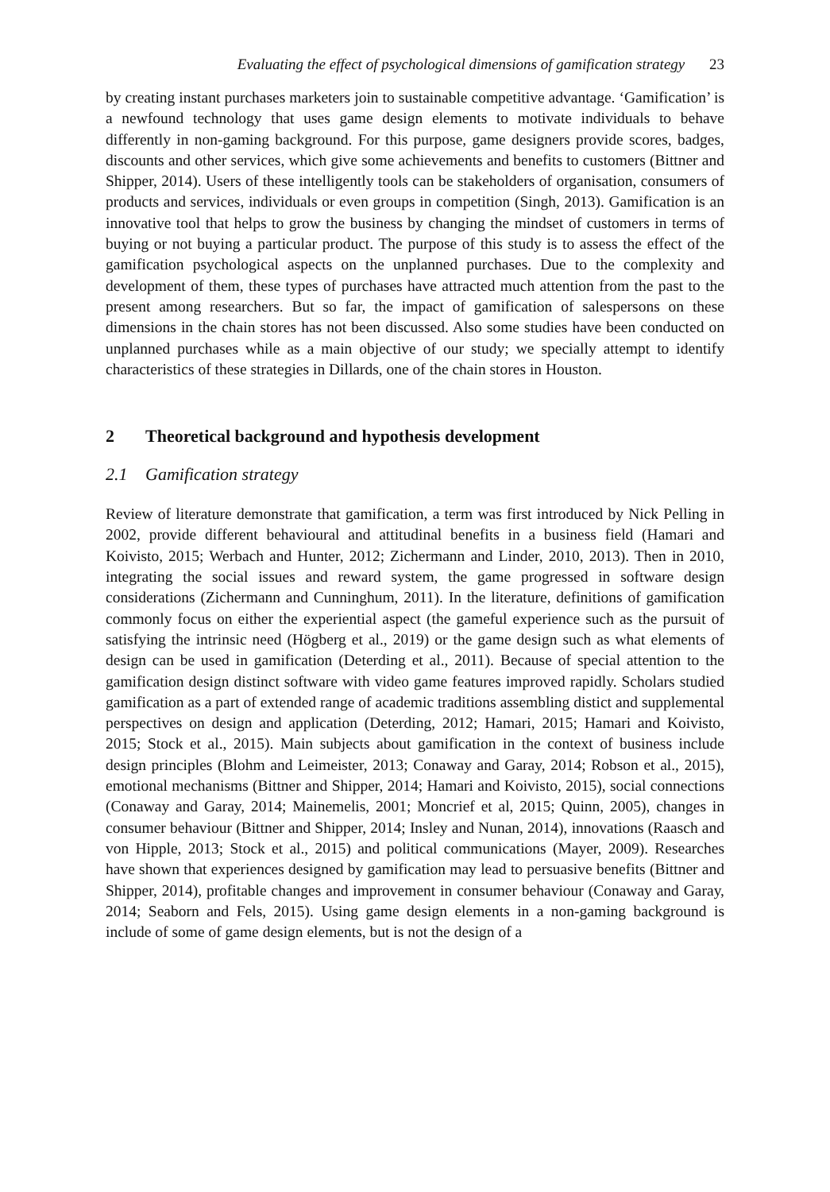Evaluating the effect of psychological dimensions of gamification strategy 23
by creating instant purchases marketers join to sustainable competitive advantage. ‘Gamification’ is a newfound technology that uses game design elements to motivate individuals to behave differently in non-gaming background. For this purpose, game designers provide scores, badges, discounts and other services, which give some achievements and benefits to customers (Bittner and Shipper, 2014). Users of these intelligently tools can be stakeholders of organisation, consumers of products and services, individuals or even groups in competition (Singh, 2013). Gamification is an innovative tool that helps to grow the business by changing the mindset of customers in terms of buying or not buying a particular product. The purpose of this study is to assess the effect of the gamification psychological aspects on the unplanned purchases. Due to the complexity and development of them, these types of purchases have attracted much attention from the past to the present among researchers. But so far, the impact of gamification of salespersons on these dimensions in the chain stores has not been discussed. Also some studies have been conducted on unplanned purchases while as a main objective of our study; we specially attempt to identify characteristics of these strategies in Dillards, one of the chain stores in Houston.
2 Theoretical background and hypothesis development
2.1 Gamification strategy
Review of literature demonstrate that gamification, a term was first introduced by Nick Pelling in 2002, provide different behavioural and attitudinal benefits in a business field (Hamari and Koivisto, 2015; Werbach and Hunter, 2012; Zichermann and Linder, 2010, 2013). Then in 2010, integrating the social issues and reward system, the game progressed in software design considerations (Zichermann and Cunninghum, 2011). In the literature, definitions of gamification commonly focus on either the experiential aspect (the gameful experience such as the pursuit of satisfying the intrinsic need (Högberg et al., 2019) or the game design such as what elements of design can be used in gamification (Deterding et al., 2011). Because of special attention to the gamification design distinct software with video game features improved rapidly. Scholars studied gamification as a part of extended range of academic traditions assembling distict and supplemental perspectives on design and application (Deterding, 2012; Hamari, 2015; Hamari and Koivisto, 2015; Stock et al., 2015). Main subjects about gamification in the context of business include design principles (Blohm and Leimeister, 2013; Conaway and Garay, 2014; Robson et al., 2015), emotional mechanisms (Bittner and Shipper, 2014; Hamari and Koivisto, 2015), social connections (Conaway and Garay, 2014; Mainemelis, 2001; Moncrief et al, 2015; Quinn, 2005), changes in consumer behaviour (Bittner and Shipper, 2014; Insley and Nunan, 2014), innovations (Raasch and von Hipple, 2013; Stock et al., 2015) and political communications (Mayer, 2009). Researches have shown that experiences designed by gamification may lead to persuasive benefits (Bittner and Shipper, 2014), profitable changes and improvement in consumer behaviour (Conaway and Garay, 2014; Seaborn and Fels, 2015). Using game design elements in a non-gaming background is include of some of game design elements, but is not the design of a